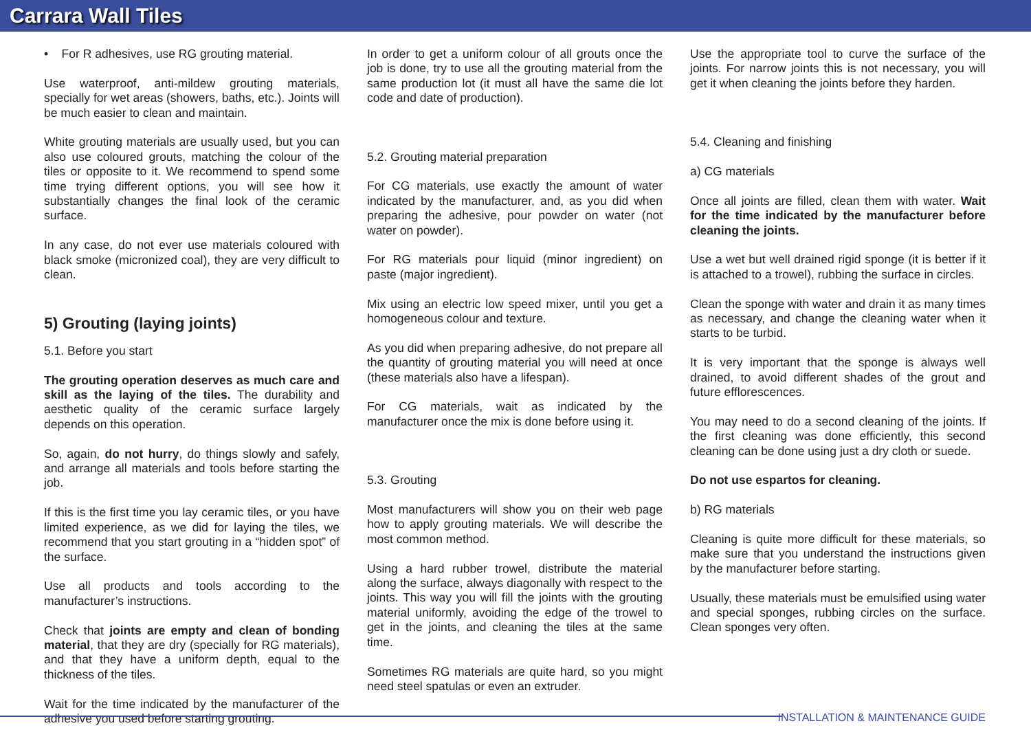Carrara Wall Tiles
• For R adhesives, use RG grouting material.
Use waterproof, anti-mildew grouting materials, specially for wet areas (showers, baths, etc.). Joints will be much easier to clean and maintain.
White grouting materials are usually used, but you can also use coloured grouts, matching the colour of the tiles or opposite to it. We recommend to spend some time trying different options, you will see how it substantially changes the final look of the ceramic surface.
In any case, do not ever use materials coloured with black smoke (micronized coal), they are very difficult to clean.
5) Grouting (laying joints)
5.1. Before you start
The grouting operation deserves as much care and skill as the laying of the tiles. The durability and aesthetic quality of the ceramic surface largely depends on this operation.
So, again, do not hurry, do things slowly and safely, and arrange all materials and tools before starting the job.
If this is the first time you lay ceramic tiles, or you have limited experience, as we did for laying the tiles, we recommend that you start grouting in a “hidden spot” of the surface.
Use all products and tools according to the manufacturer’s instructions.
Check that joints are empty and clean of bonding material, that they are dry (specially for RG materials), and that they have a uniform depth, equal to the thickness of the tiles.
Wait for the time indicated by the manufacturer of the adhesive you used before starting grouting.
In order to get a uniform colour of all grouts once the job is done, try to use all the grouting material from the same production lot (it must all have the same die lot code and date of production).
5.2. Grouting material preparation
For CG materials, use exactly the amount of water indicated by the manufacturer, and, as you did when preparing the adhesive, pour powder on water (not water on powder).
For RG materials pour liquid (minor ingredient) on paste (major ingredient).
Mix using an electric low speed mixer, until you get a homogeneous colour and texture.
As you did when preparing adhesive, do not prepare all the quantity of grouting material you will need at once (these materials also have a lifespan).
For CG materials, wait as indicated by the manufacturer once the mix is done before using it.
5.3. Grouting
Most manufacturers will show you on their web page how to apply grouting materials. We will describe the most common method.
Using a hard rubber trowel, distribute the material along the surface, always diagonally with respect to the joints. This way you will fill the joints with the grouting material uniformly, avoiding the edge of the trowel to get in the joints, and cleaning the tiles at the same time.
Sometimes RG materials are quite hard, so you might need steel spatulas or even an extruder.
Use the appropriate tool to curve the surface of the joints. For narrow joints this is not necessary, you will get it when cleaning the joints before they harden.
5.4. Cleaning and finishing
a) CG materials
Once all joints are filled, clean them with water. Wait for the time indicated by the manufacturer before cleaning the joints.
Use a wet but well drained rigid sponge (it is better if it is attached to a trowel), rubbing the surface in circles.
Clean the sponge with water and drain it as many times as necessary, and change the cleaning water when it starts to be turbid.
It is very important that the sponge is always well drained, to avoid different shades of the grout and future efflorescences.
You may need to do a second cleaning of the joints. If the first cleaning was done efficiently, this second cleaning can be done using just a dry cloth or suede.
Do not use espartos for cleaning.
b) RG materials
Cleaning is quite more difficult for these materials, so make sure that you understand the instructions given by the manufacturer before starting.
Usually, these materials must be emulsified using water and special sponges, rubbing circles on the surface. Clean sponges very often.
INSTALLATION & MAINTENANCE GUIDE